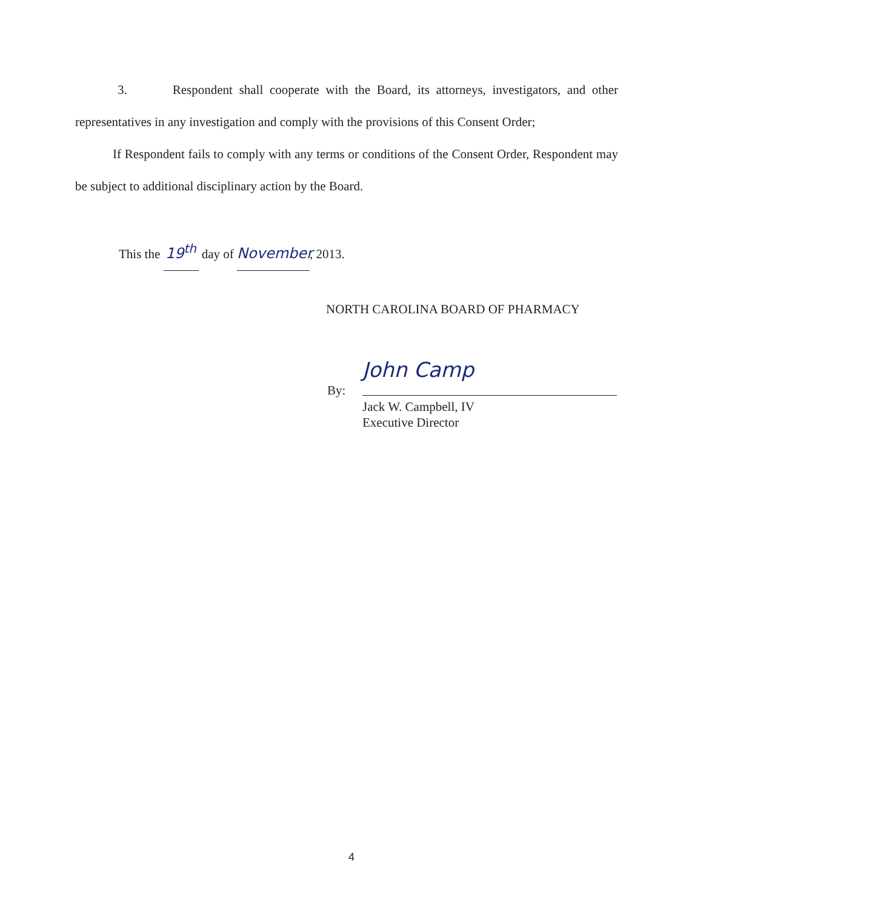3. Respondent shall cooperate with the Board, its attorneys, investigators, and other representatives in any investigation and comply with the provisions of this Consent Order;
If Respondent fails to comply with any terms or conditions of the Consent Order, Respondent may be subject to additional disciplinary action by the Board.
This the 19<sup>th</sup> day of November, 2013.
NORTH CAROLINA BOARD OF PHARMACY
By:
John Camp
Jack W. Campbell, IV
Executive Director
4